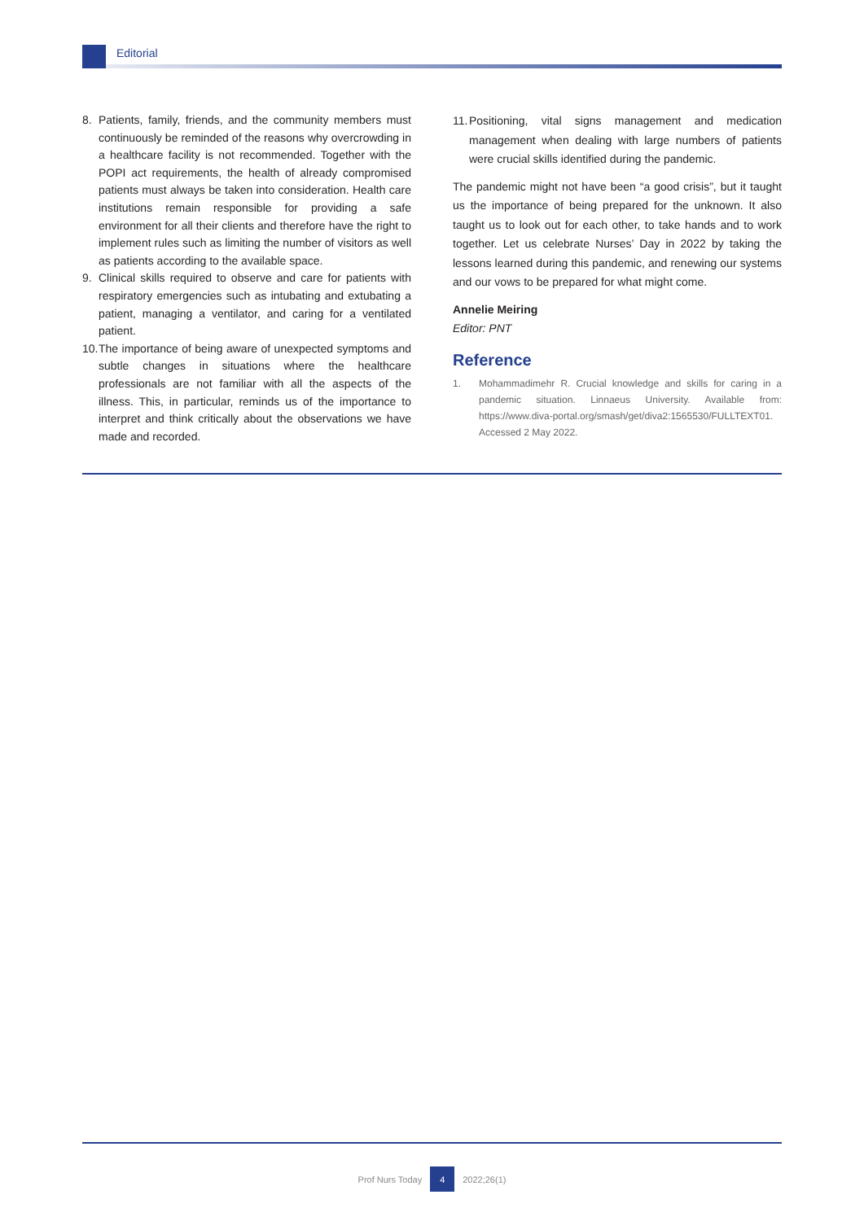Editorial
8. Patients, family, friends, and the community members must continuously be reminded of the reasons why overcrowding in a healthcare facility is not recommended. Together with the POPI act requirements, the health of already compromised patients must always be taken into consideration. Health care institutions remain responsible for providing a safe environment for all their clients and therefore have the right to implement rules such as limiting the number of visitors as well as patients according to the available space.
9. Clinical skills required to observe and care for patients with respiratory emergencies such as intubating and extubating a patient, managing a ventilator, and caring for a ventilated patient.
10. The importance of being aware of unexpected symptoms and subtle changes in situations where the healthcare professionals are not familiar with all the aspects of the illness. This, in particular, reminds us of the importance to interpret and think critically about the observations we have made and recorded.
11. Positioning, vital signs management and medication management when dealing with large numbers of patients were crucial skills identified during the pandemic.
The pandemic might not have been “a good crisis”, but it taught us the importance of being prepared for the unknown. It also taught us to look out for each other, to take hands and to work together. Let us celebrate Nurses’ Day in 2022 by taking the lessons learned during this pandemic, and renewing our systems and our vows to be prepared for what might come.
Annelie Meiring
Editor: PNT
Reference
1. Mohammadimehr R. Crucial knowledge and skills for caring in a pandemic situation. Linnaeus University. Available from: https://www.diva-portal.org/smash/get/diva2:1565530/FULLTEXT01. Accessed 2 May 2022.
Prof Nurs Today 4 2022;26(1)